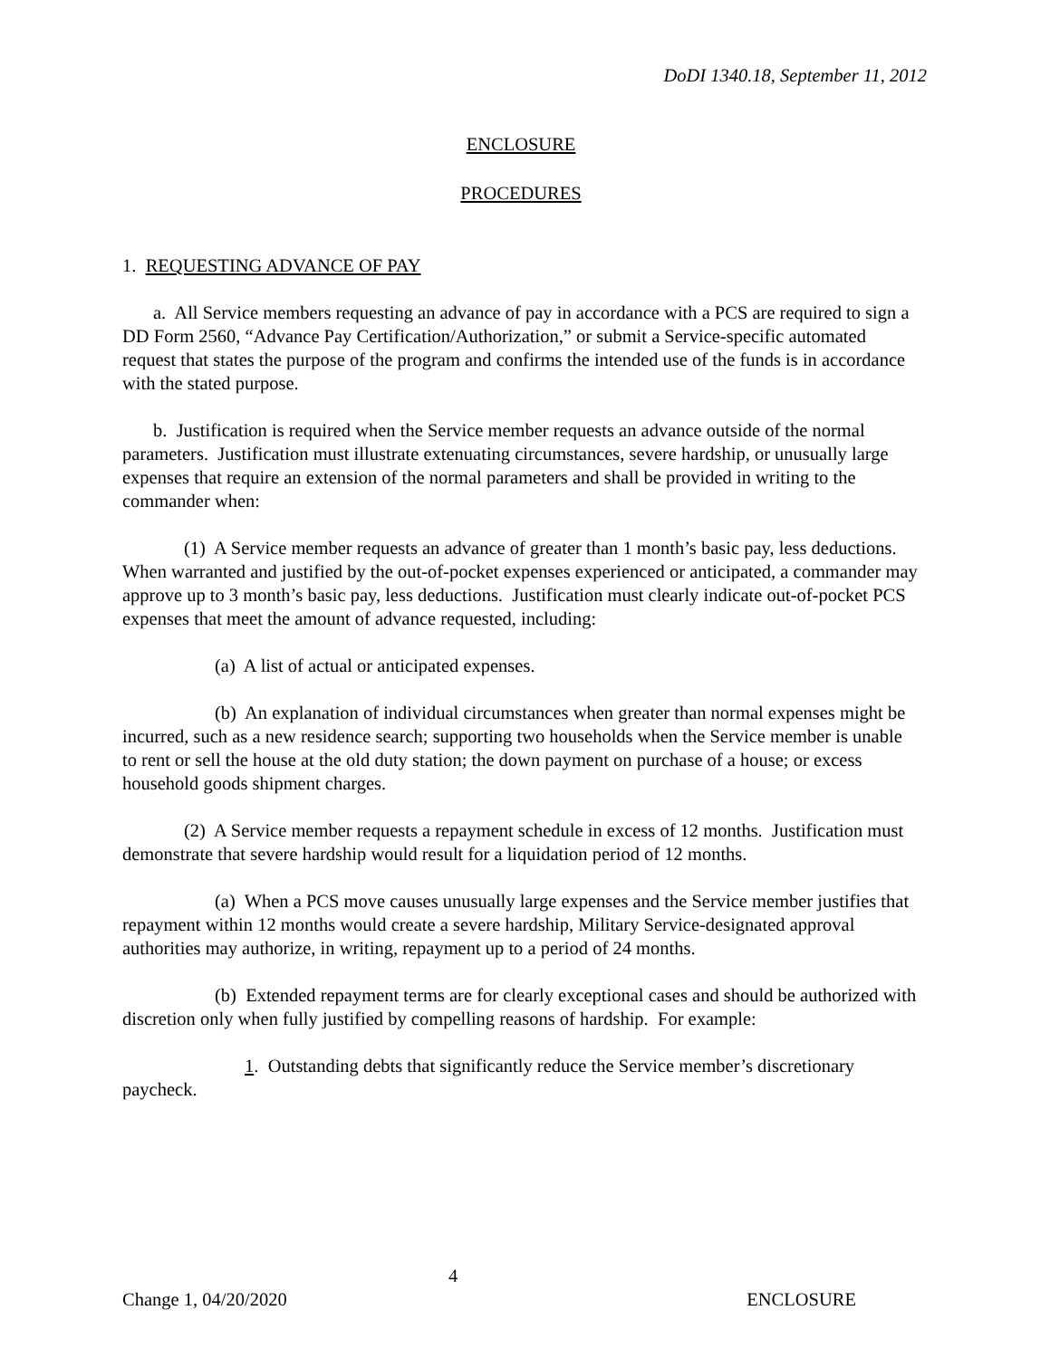DoDI 1340.18, September 11, 2012
ENCLOSURE
PROCEDURES
1. REQUESTING ADVANCE OF PAY
a. All Service members requesting an advance of pay in accordance with a PCS are required to sign a DD Form 2560, “Advance Pay Certification/Authorization,” or submit a Service-specific automated request that states the purpose of the program and confirms the intended use of the funds is in accordance with the stated purpose.
b. Justification is required when the Service member requests an advance outside of the normal parameters. Justification must illustrate extenuating circumstances, severe hardship, or unusually large expenses that require an extension of the normal parameters and shall be provided in writing to the commander when:
(1) A Service member requests an advance of greater than 1 month’s basic pay, less deductions. When warranted and justified by the out-of-pocket expenses experienced or anticipated, a commander may approve up to 3 month’s basic pay, less deductions. Justification must clearly indicate out-of-pocket PCS expenses that meet the amount of advance requested, including:
(a) A list of actual or anticipated expenses.
(b) An explanation of individual circumstances when greater than normal expenses might be incurred, such as a new residence search; supporting two households when the Service member is unable to rent or sell the house at the old duty station; the down payment on purchase of a house; or excess household goods shipment charges.
(2) A Service member requests a repayment schedule in excess of 12 months. Justification must demonstrate that severe hardship would result for a liquidation period of 12 months.
(a) When a PCS move causes unusually large expenses and the Service member justifies that repayment within 12 months would create a severe hardship, Military Service-designated approval authorities may authorize, in writing, repayment up to a period of 24 months.
(b) Extended repayment terms are for clearly exceptional cases and should be authorized with discretion only when fully justified by compelling reasons of hardship. For example:
1. Outstanding debts that significantly reduce the Service member’s discretionary paycheck.
4
Change 1, 04/20/2020 ENCLOSURE